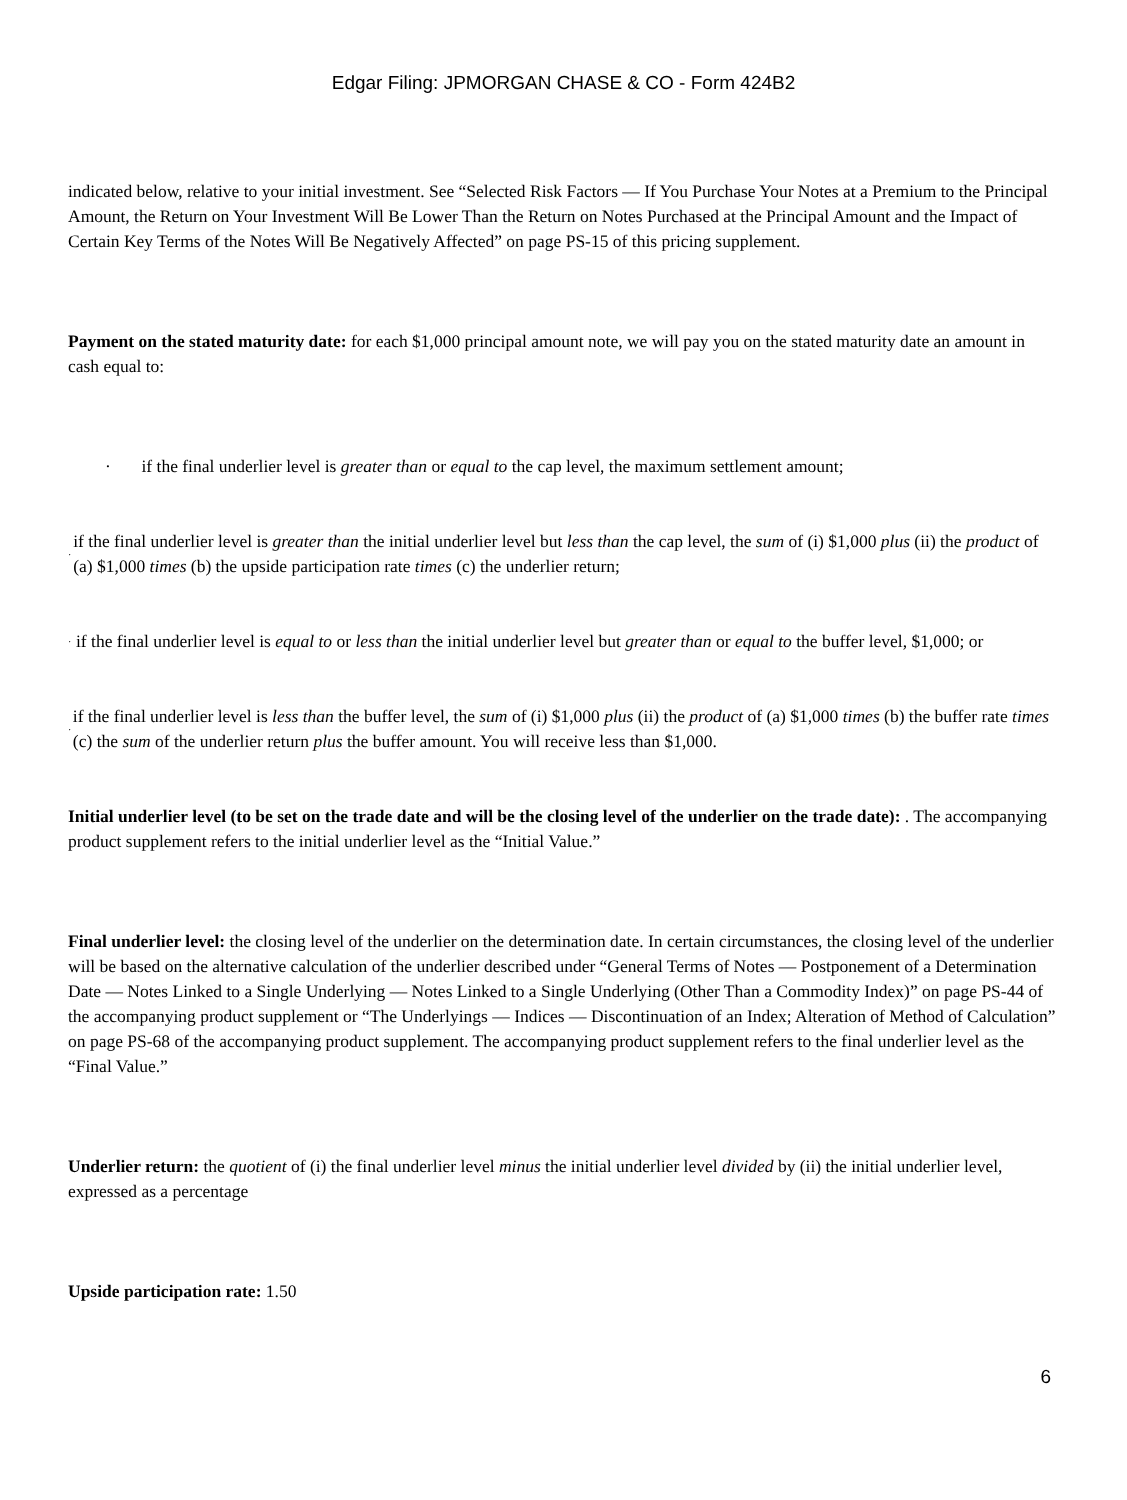Edgar Filing: JPMORGAN CHASE & CO - Form 424B2
indicated below, relative to your initial investment. See “Selected Risk Factors — If You Purchase Your Notes at a Premium to the Principal Amount, the Return on Your Investment Will Be Lower Than the Return on Notes Purchased at the Principal Amount and the Impact of Certain Key Terms of the Notes Will Be Negatively Affected” on page PS-15 of this pricing supplement.
Payment on the stated maturity date: for each $1,000 principal amount note, we will pay you on the stated maturity date an amount in cash equal to:
· if the final underlier level is greater than or equal to the cap level, the maximum settlement amount;
·
if the final underlier level is greater than the initial underlier level but less than the cap level, the sum of (i) $1,000 plus (ii) the product of (a) $1,000 times (b) the upside participation rate times (c) the underlier return;
·
if the final underlier level is equal to or less than the initial underlier level but greater than or equal to the buffer level, $1,000; or
·
if the final underlier level is less than the buffer level, the sum of (i) $1,000 plus (ii) the product of (a) $1,000 times (b) the buffer rate times (c) the sum of the underlier return plus the buffer amount. You will receive less than $1,000.
Initial underlier level (to be set on the trade date and will be the closing level of the underlier on the trade date): . The accompanying product supplement refers to the initial underlier level as the “Initial Value.”
Final underlier level: the closing level of the underlier on the determination date. In certain circumstances, the closing level of the underlier will be based on the alternative calculation of the underlier described under “General Terms of Notes — Postponement of a Determination Date — Notes Linked to a Single Underlying — Notes Linked to a Single Underlying (Other Than a Commodity Index)” on page PS-44 of the accompanying product supplement or “The Underlyings — Indices — Discontinuation of an Index; Alteration of Method of Calculation” on page PS-68 of the accompanying product supplement. The accompanying product supplement refers to the final underlier level as the “Final Value.”
Underlier return: the quotient of (i) the final underlier level minus the initial underlier level divided by (ii) the initial underlier level, expressed as a percentage
Upside participation rate: 1.50
6